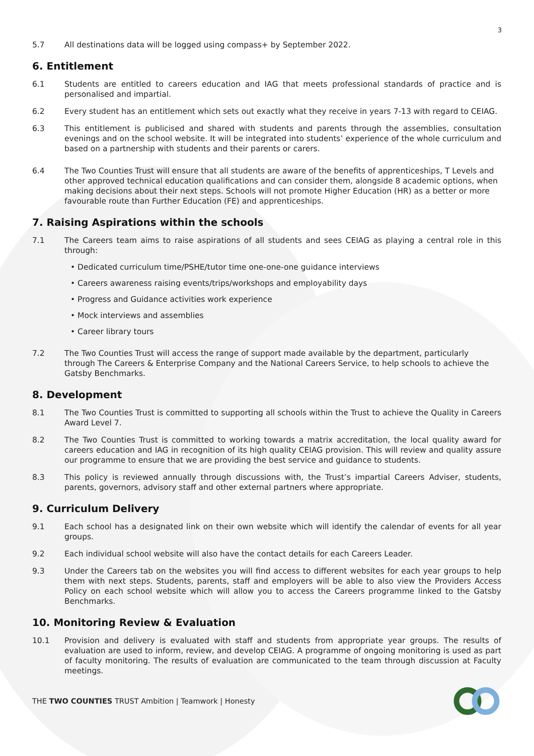3
5.7 All destinations data will be logged using compass+ by September 2022.
6. Entitlement
6.1 Students are entitled to careers education and IAG that meets professional standards of practice and is personalised and impartial.
6.2 Every student has an entitlement which sets out exactly what they receive in years 7-13 with regard to CEIAG.
6.3 This entitlement is publicised and shared with students and parents through the assemblies, consultation evenings and on the school website. It will be integrated into students’ experience of the whole curriculum and based on a partnership with students and their parents or carers.
6.4 The Two Counties Trust will ensure that all students are aware of the benefits of apprenticeships, T Levels and other approved technical education qualifications and can consider them, alongside 8 academic options, when making decisions about their next steps. Schools will not promote Higher Education (HR) as a better or more favourable route than Further Education (FE) and apprenticeships.
7. Raising Aspirations within the schools
7.1 The Careers team aims to raise aspirations of all students and sees CEIAG as playing a central role in this through:
• Dedicated curriculum time/PSHE/tutor time one-one-one guidance interviews
• Careers awareness raising events/trips/workshops and employability days
• Progress and Guidance activities work experience
• Mock interviews and assemblies
• Career library tours
7.2 The Two Counties Trust will access the range of support made available by the department, particularly through The Careers & Enterprise Company and the National Careers Service, to help schools to achieve the Gatsby Benchmarks.
8. Development
8.1 The Two Counties Trust is committed to supporting all schools within the Trust to achieve the Quality in Careers Award Level 7.
8.2 The Two Counties Trust is committed to working towards a matrix accreditation, the local quality award for careers education and IAG in recognition of its high quality CEIAG provision. This will review and quality assure our programme to ensure that we are providing the best service and guidance to students.
8.3 This policy is reviewed annually through discussions with, the Trust’s impartial Careers Adviser, students, parents, governors, advisory staff and other external partners where appropriate.
9. Curriculum Delivery
9.1 Each school has a designated link on their own website which will identify the calendar of events for all year groups.
9.2 Each individual school website will also have the contact details for each Careers Leader.
9.3 Under the Careers tab on the websites you will find access to different websites for each year groups to help them with next steps. Students, parents, staff and employers will be able to also view the Providers Access Policy on each school website which will allow you to access the Careers programme linked to the Gatsby Benchmarks.
10. Monitoring Review & Evaluation
10.1 Provision and delivery is evaluated with staff and students from appropriate year groups. The results of evaluation are used to inform, review, and develop CEIAG. A programme of ongoing monitoring is used as part of faculty monitoring. The results of evaluation are communicated to the team through discussion at Faculty meetings.
THE TWO COUNTIES TRUST Ambition | Teamwork | Honesty